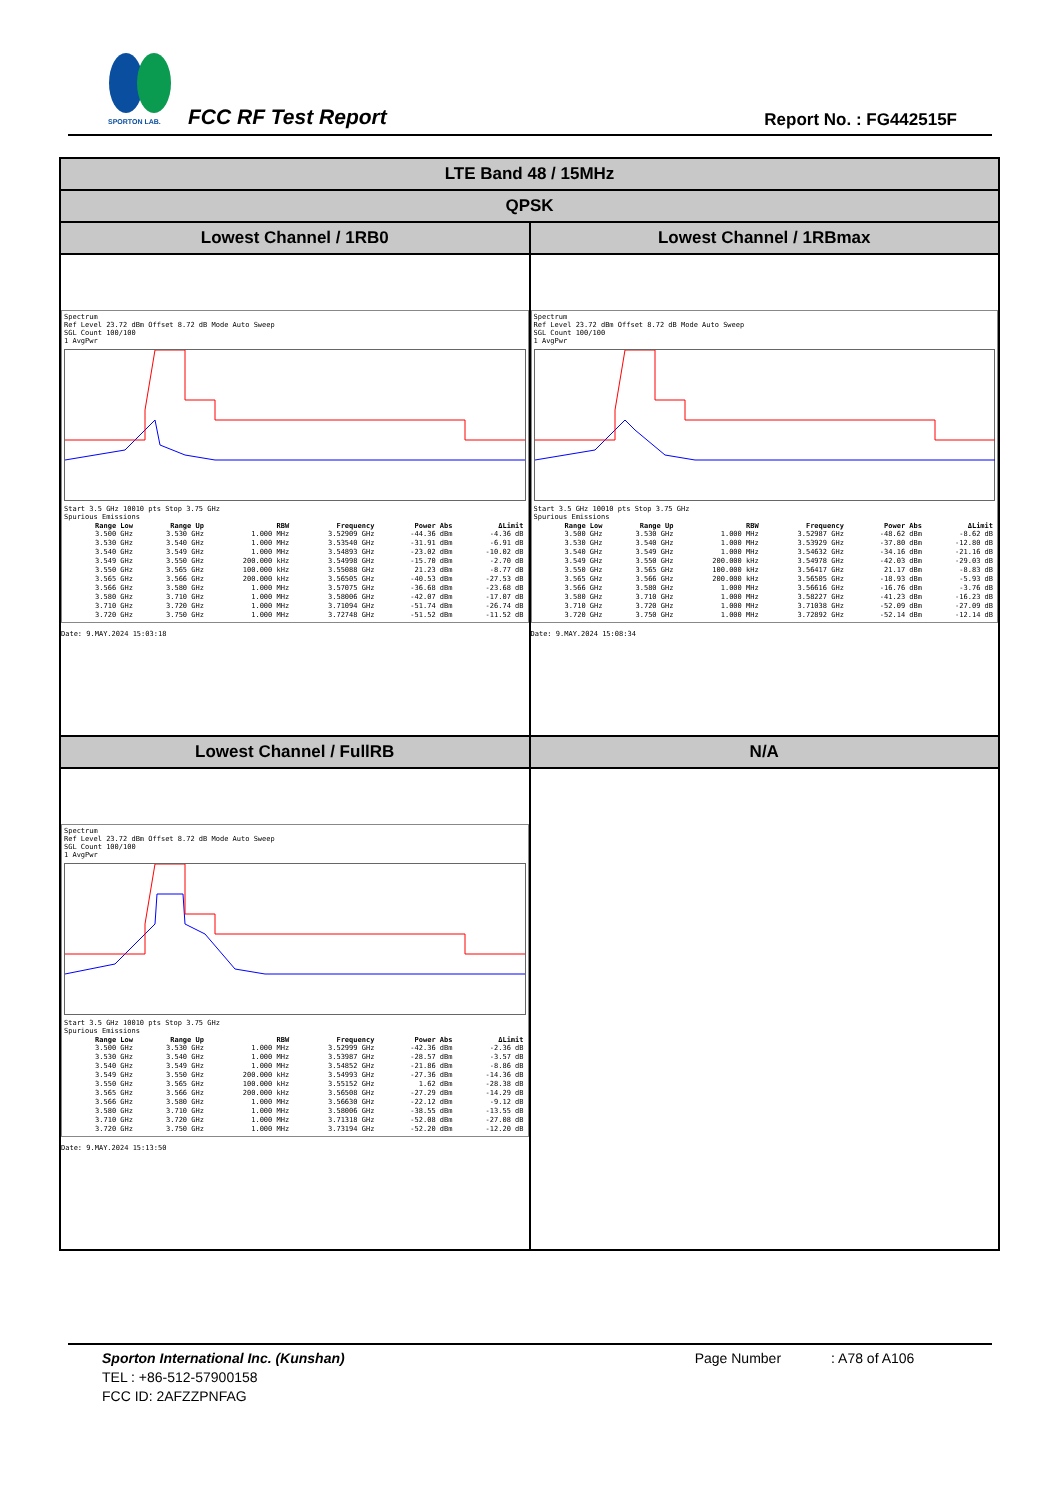SPORTON LAB.
FCC RF Test Report Report No. : FG442515F
| LTE Band 48 / 15MHz | |
| QPSK | |
| Lowest Channel / 1RB0 | Lowest Channel / 1RBmax |
| Spectrum Ref Level 23.72 dBm Offset 8.72 dB Mode Auto Sweep SGL Count 100/100 1 AvgPwr Start 3.5 GHz 10010 pts Stop 3.75 GHz Spurious Emissions / Range Low / Range Up / RBW / Frequency / Power Abs / ΔLimit / / --- / --- / --- / --- / --- / --- / / 3.500 GHz / 3.530 GHz / 1.000 MHz / 3.52909 GHz / -44.36 dBm / -4.36 dB / / 3.530 GHz / 3.540 GHz / 1.000 MHz / 3.53540 GHz / -31.91 dBm / -6.91 dB / / 3.540 GHz / 3.549 GHz / 1.000 MHz / 3.54893 GHz / -23.02 dBm / -10.02 dB / / 3.549 GHz / 3.550 GHz / 200.000 kHz / 3.54998 GHz / -15.70 dBm / -2.70 dB / / 3.550 GHz / 3.565 GHz / 100.000 kHz / 3.55088 GHz / 21.23 dBm / -8.77 dB / / 3.565 GHz / 3.566 GHz / 200.000 kHz / 3.56505 GHz / -40.53 dBm / -27.53 dB / / 3.566 GHz / 3.580 GHz / 1.000 MHz / 3.57075 GHz / -36.68 dBm / -23.68 dB / / 3.580 GHz / 3.710 GHz / 1.000 MHz / 3.58006 GHz / -42.07 dBm / -17.07 dB / / 3.710 GHz / 3.720 GHz / 1.000 MHz / 3.71094 GHz / -51.74 dBm / -26.74 dB / / 3.720 GHz / 3.750 GHz / 1.000 MHz / 3.72748 GHz / -51.52 dBm / -11.52 dB / Date: 9.MAY.2024 15:03:18 | Spectrum Ref Level 23.72 dBm Offset 8.72 dB Mode Auto Sweep SGL Count 100/100 1 AvgPwr Start 3.5 GHz 10010 pts Stop 3.75 GHz Spurious Emissions / Range Low / Range Up / RBW / Frequency / Power Abs / ΔLimit / / --- / --- / --- / --- / --- / --- / / 3.500 GHz / 3.530 GHz / 1.000 MHz / 3.52987 GHz / -48.62 dBm / -8.62 dB / / 3.530 GHz / 3.540 GHz / 1.000 MHz / 3.53929 GHz / -37.80 dBm / -12.80 dB / / 3.540 GHz / 3.549 GHz / 1.000 MHz / 3.54632 GHz / -34.16 dBm / -21.16 dB / / 3.549 GHz / 3.550 GHz / 200.000 kHz / 3.54978 GHz / -42.03 dBm / -29.03 dB / / 3.550 GHz / 3.565 GHz / 100.000 kHz / 3.56417 GHz / 21.17 dBm / -8.83 dB / / 3.565 GHz / 3.566 GHz / 200.000 kHz / 3.56505 GHz / -18.93 dBm / -5.93 dB / / 3.566 GHz / 3.580 GHz / 1.000 MHz / 3.56616 GHz / -16.76 dBm / -3.76 dB / / 3.580 GHz / 3.710 GHz / 1.000 MHz / 3.58227 GHz / -41.23 dBm / -16.23 dB / / 3.710 GHz / 3.720 GHz / 1.000 MHz / 3.71038 GHz / -52.09 dBm / -27.09 dB / / 3.720 GHz / 3.750 GHz / 1.000 MHz / 3.72892 GHz / -52.14 dBm / -12.14 dB / Date: 9.MAY.2024 15:08:34 |
| Lowest Channel / FullRB | N/A |
| Spectrum Ref Level 23.72 dBm Offset 8.72 dB Mode Auto Sweep SGL Count 100/100 1 AvgPwr Start 3.5 GHz 10010 pts Stop 3.75 GHz Spurious Emissions / Range Low / Range Up / RBW / Frequency / Power Abs / ΔLimit / / --- / --- / --- / --- / --- / --- / / 3.500 GHz / 3.530 GHz / 1.000 MHz / 3.52999 GHz / -42.36 dBm / -2.36 dB / / 3.530 GHz / 3.540 GHz / 1.000 MHz / 3.53987 GHz / -28.57 dBm / -3.57 dB / / 3.540 GHz / 3.549 GHz / 1.000 MHz / 3.54852 GHz / -21.86 dBm / -8.86 dB / / 3.549 GHz / 3.550 GHz / 200.000 kHz / 3.54993 GHz / -27.36 dBm / -14.36 dB / / 3.550 GHz / 3.565 GHz / 100.000 kHz / 3.55152 GHz / 1.62 dBm / -28.38 dB / / 3.565 GHz / 3.566 GHz / 200.000 kHz / 3.56508 GHz / -27.29 dBm / -14.29 dB / / 3.566 GHz / 3.580 GHz / 1.000 MHz / 3.56630 GHz / -22.12 dBm / -9.12 dB / / 3.580 GHz / 3.710 GHz / 1.000 MHz / 3.58006 GHz / -38.55 dBm / -13.55 dB / / 3.710 GHz / 3.720 GHz / 1.000 MHz / 3.71318 GHz / -52.08 dBm / -27.08 dB / / 3.720 GHz / 3.750 GHz / 1.000 MHz / 3.73194 GHz / -52.20 dBm / -12.20 dB / Date: 9.MAY.2024 15:13:50 | |
Sporton International Inc. (Kunshan) Page Number: A78 of A106
TEL : +86-512-57900158
FCC ID: 2AFZZPNFAG